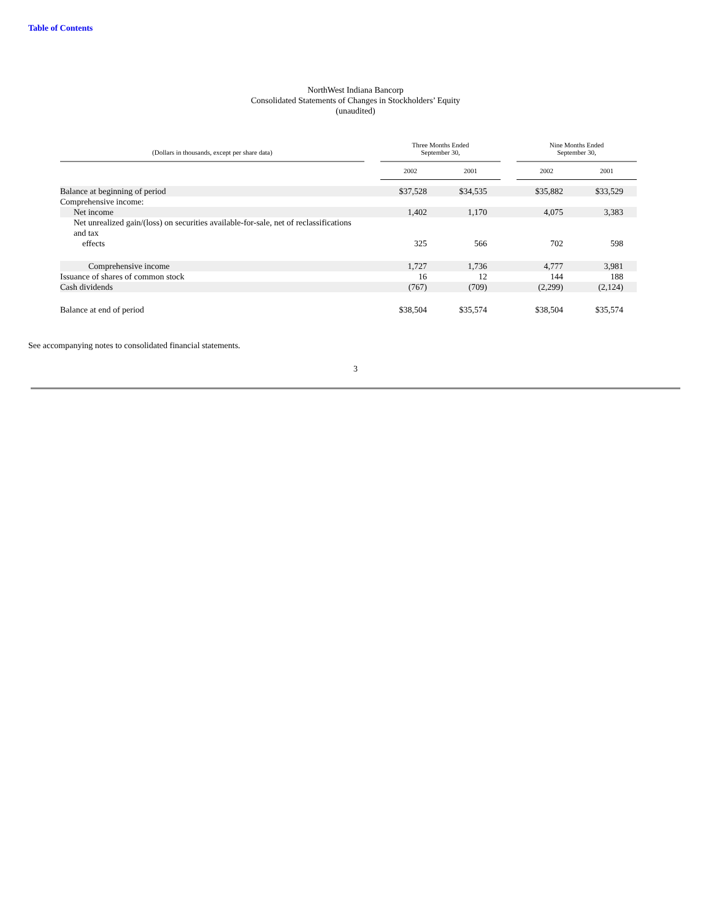Table of Contents
NorthWest Indiana Bancorp
Consolidated Statements of Changes in Stockholders’ Equity
(unaudited)
| (Dollars in thousands, except per share data) | | Three Months Ended September 30, | | | Nine Months Ended September 30, | |
| --- | --- | --- | --- | --- | --- | --- |
| | | 2002 | 2001 | | 2002 | 2001 |
| Balance at beginning of period | | $37,528 | $34,535 | | $35,882 | $33,529 |
| Comprehensive income: | | | | | | |
| Net income | | 1,402 | 1,170 | | 4,075 | 3,383 |
| Net unrealized gain/(loss) on securities available-for-sale, net of reclassifications and tax effects | | 325 | 566 | | 702 | 598 |
| Comprehensive income | | 1,727 | 1,736 | | 4,777 | 3,981 |
| Issuance of shares of common stock | | 16 | 12 | | 144 | 188 |
| Cash dividends | | (767) | (709) | | (2,299) | (2,124) |
| Balance at end of period | | $38,504 | $35,574 | | $38,504 | $35,574 |
See accompanying notes to consolidated financial statements.
3